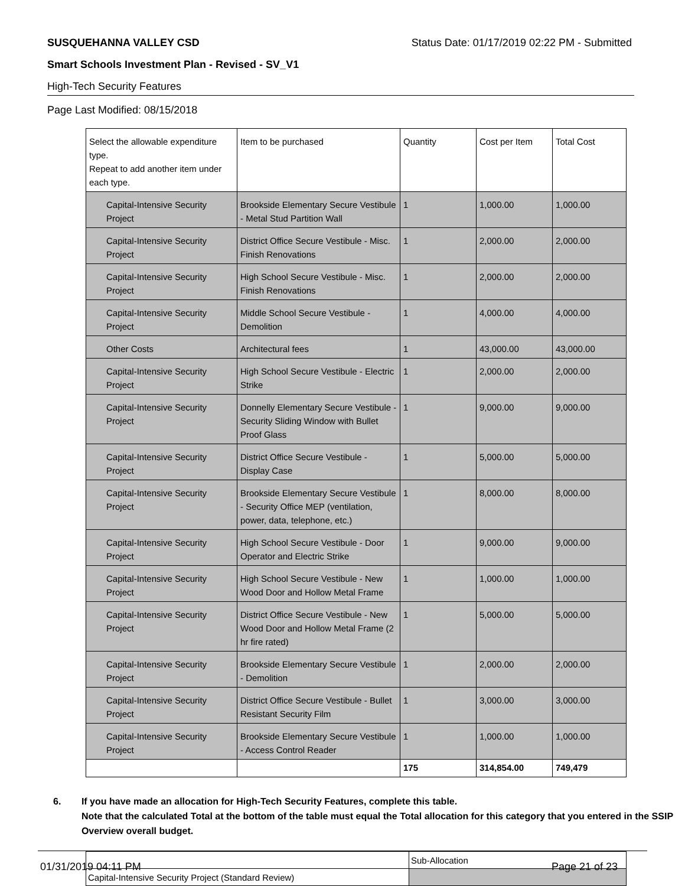SUSQUEHANNA VALLEY CSD Status Date: 01/17/2019 02:22 PM - Submitted
Smart Schools Investment Plan - Revised - SV_V1
High-Tech Security Features
Page Last Modified: 08/15/2018
| Select the allowable expenditure type. Repeat to add another item under each type. | Item to be purchased | Quantity | Cost per Item | Total Cost |
| Capital-Intensive Security Project | Brookside Elementary Secure Vestibule - Metal Stud Partition Wall | 1 | 1,000.00 | 1,000.00 |
| Capital-Intensive Security Project | District Office Secure Vestibule - Misc. Finish Renovations | 1 | 2,000.00 | 2,000.00 |
| Capital-Intensive Security Project | High School Secure Vestibule - Misc. Finish Renovations | 1 | 2,000.00 | 2,000.00 |
| Capital-Intensive Security Project | Middle School Secure Vestibule - Demolition | 1 | 4,000.00 | 4,000.00 |
| Other Costs | Architectural fees | 1 | 43,000.00 | 43,000.00 |
| Capital-Intensive Security Project | High School Secure Vestibule - Electric Strike | 1 | 2,000.00 | 2,000.00 |
| Capital-Intensive Security Project | Donnelly Elementary Secure Vestibule - Security Sliding Window with Bullet Proof Glass | 1 | 9,000.00 | 9,000.00 |
| Capital-Intensive Security Project | District Office Secure Vestibule - Display Case | 1 | 5,000.00 | 5,000.00 |
| Capital-Intensive Security Project | Brookside Elementary Secure Vestibule - Security Office MEP (ventilation, power, data, telephone, etc.) | 1 | 8,000.00 | 8,000.00 |
| Capital-Intensive Security Project | High School Secure Vestibule - Door Operator and Electric Strike | 1 | 9,000.00 | 9,000.00 |
| Capital-Intensive Security Project | High School Secure Vestibule - New Wood Door and Hollow Metal Frame | 1 | 1,000.00 | 1,000.00 |
| Capital-Intensive Security Project | District Office Secure Vestibule - New Wood Door and Hollow Metal Frame (2 hr fire rated) | 1 | 5,000.00 | 5,000.00 |
| Capital-Intensive Security Project | Brookside Elementary Secure Vestibule - Demolition | 1 | 2,000.00 | 2,000.00 |
| Capital-Intensive Security Project | District Office Secure Vestibule - Bullet Resistant Security Film | 1 | 3,000.00 | 3,000.00 |
| Capital-Intensive Security Project | Brookside Elementary Secure Vestibule - Access Control Reader | 1 | 1,000.00 | 1,000.00 |
| | | 175 | 314,854.00 | 749,479 |
6. If you have made an allocation for High-Tech Security Features, complete this table.
Note that the calculated Total at the bottom of the table must equal the Total allocation for this category that you entered in the SSIP Overview overall budget.
| | Sub-Allocation |
| Capital-Intensive Security Project (Standard Review) | |
01/31/2019 04:11 PM Page 21 of 23